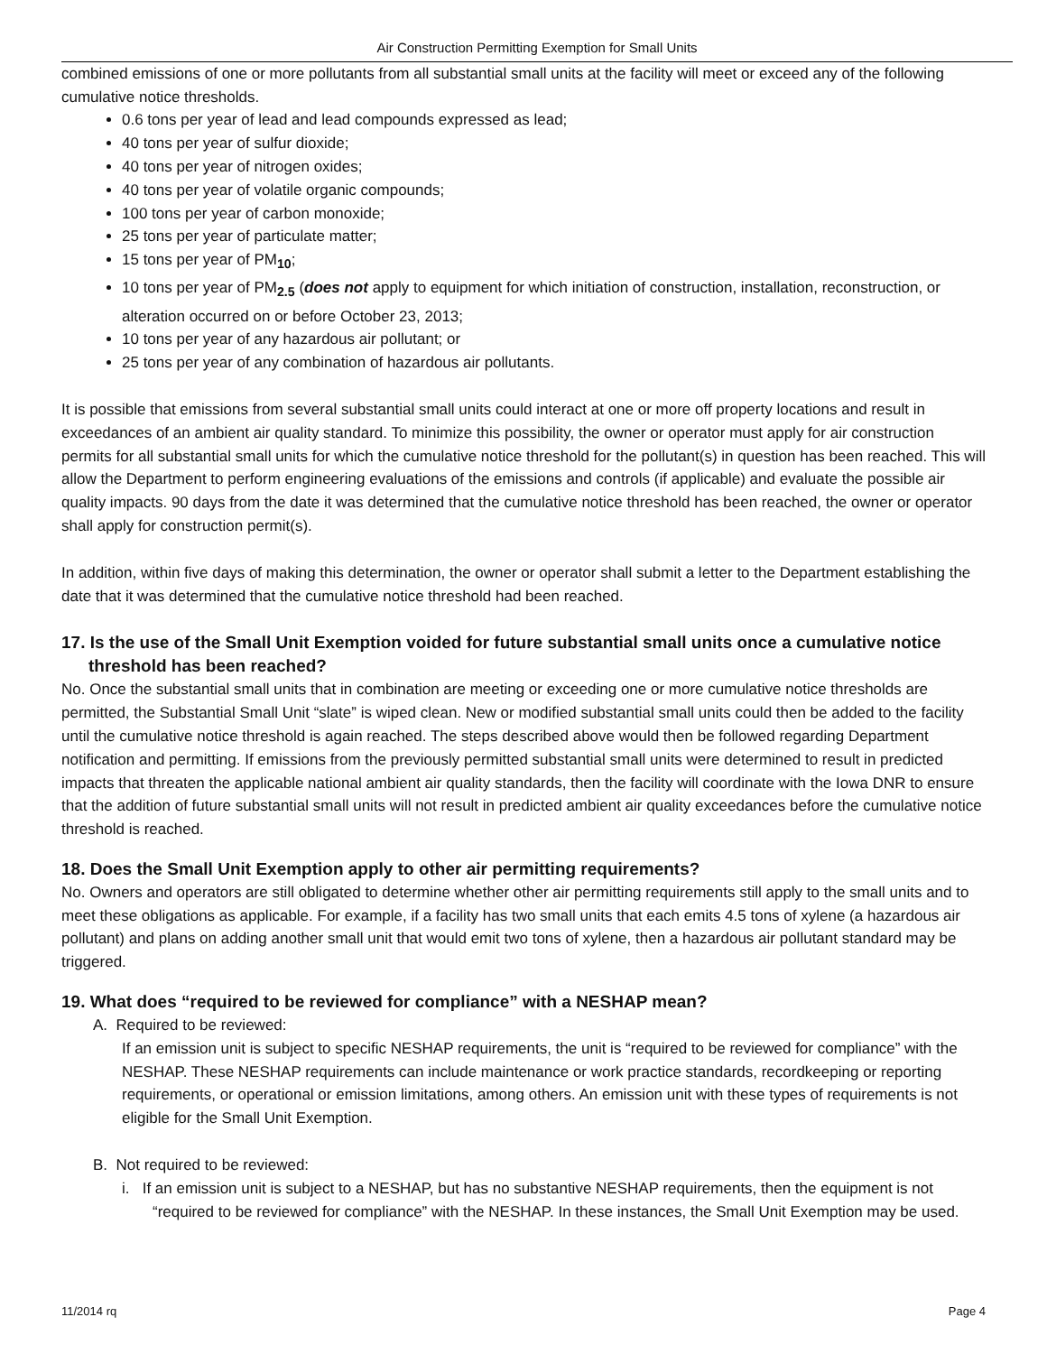Air Construction Permitting Exemption for Small Units
combined emissions of one or more pollutants from all substantial small units at the facility will meet or exceed any of the following cumulative notice thresholds.
0.6 tons per year of lead and lead compounds expressed as lead;
40 tons per year of sulfur dioxide;
40 tons per year of nitrogen oxides;
40 tons per year of volatile organic compounds;
100 tons per year of carbon monoxide;
25 tons per year of particulate matter;
15 tons per year of PM<sub>10</sub>;
10 tons per year of PM<sub>2.5</sub> (does not apply to equipment for which initiation of construction, installation, reconstruction, or alteration occurred on or before October 23, 2013;
10 tons per year of any hazardous air pollutant; or
25 tons per year of any combination of hazardous air pollutants.
It is possible that emissions from several substantial small units could interact at one or more off property locations and result in exceedances of an ambient air quality standard. To minimize this possibility, the owner or operator must apply for air construction permits for all substantial small units for which the cumulative notice threshold for the pollutant(s) in question has been reached. This will allow the Department to perform engineering evaluations of the emissions and controls (if applicable) and evaluate the possible air quality impacts. 90 days from the date it was determined that the cumulative notice threshold has been reached, the owner or operator shall apply for construction permit(s).
In addition, within five days of making this determination, the owner or operator shall submit a letter to the Department establishing the date that it was determined that the cumulative notice threshold had been reached.
17. Is the use of the Small Unit Exemption voided for future substantial small units once a cumulative notice threshold has been reached?
No. Once the substantial small units that in combination are meeting or exceeding one or more cumulative notice thresholds are permitted, the Substantial Small Unit “slate” is wiped clean. New or modified substantial small units could then be added to the facility until the cumulative notice threshold is again reached. The steps described above would then be followed regarding Department notification and permitting. If emissions from the previously permitted substantial small units were determined to result in predicted impacts that threaten the applicable national ambient air quality standards, then the facility will coordinate with the Iowa DNR to ensure that the addition of future substantial small units will not result in predicted ambient air quality exceedances before the cumulative notice threshold is reached.
18. Does the Small Unit Exemption apply to other air permitting requirements?
No. Owners and operators are still obligated to determine whether other air permitting requirements still apply to the small units and to meet these obligations as applicable. For example, if a facility has two small units that each emits 4.5 tons of xylene (a hazardous air pollutant) and plans on adding another small unit that would emit two tons of xylene, then a hazardous air pollutant standard may be triggered.
19. What does “required to be reviewed for compliance” with a NESHAP mean?
A. Required to be reviewed:
If an emission unit is subject to specific NESHAP requirements, the unit is “required to be reviewed for compliance” with the NESHAP. These NESHAP requirements can include maintenance or work practice standards, recordkeeping or reporting requirements, or operational or emission limitations, among others. An emission unit with these types of requirements is not eligible for the Small Unit Exemption.
B. Not required to be reviewed:
i. If an emission unit is subject to a NESHAP, but has no substantive NESHAP requirements, then the equipment is not “required to be reviewed for compliance” with the NESHAP. In these instances, the Small Unit Exemption may be used.
11/2014 rq Page 4